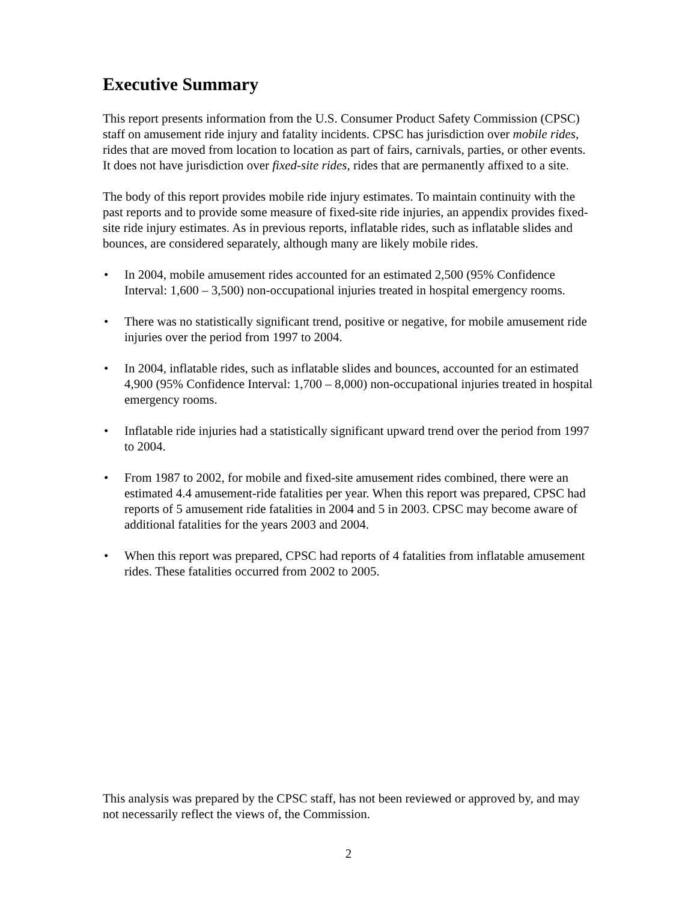Executive Summary
This report presents information from the U.S. Consumer Product Safety Commission (CPSC) staff on amusement ride injury and fatality incidents. CPSC has jurisdiction over mobile rides, rides that are moved from location to location as part of fairs, carnivals, parties, or other events. It does not have jurisdiction over fixed-site rides, rides that are permanently affixed to a site.
The body of this report provides mobile ride injury estimates. To maintain continuity with the past reports and to provide some measure of fixed-site ride injuries, an appendix provides fixed-site ride injury estimates. As in previous reports, inflatable rides, such as inflatable slides and bounces, are considered separately, although many are likely mobile rides.
• In 2004, mobile amusement rides accounted for an estimated 2,500 (95% Confidence Interval: 1,600 – 3,500) non-occupational injuries treated in hospital emergency rooms.
• There was no statistically significant trend, positive or negative, for mobile amusement ride injuries over the period from 1997 to 2004.
• In 2004, inflatable rides, such as inflatable slides and bounces, accounted for an estimated 4,900 (95% Confidence Interval: 1,700 – 8,000) non-occupational injuries treated in hospital emergency rooms.
• Inflatable ride injuries had a statistically significant upward trend over the period from 1997 to 2004.
• From 1987 to 2002, for mobile and fixed-site amusement rides combined, there were an estimated 4.4 amusement-ride fatalities per year. When this report was prepared, CPSC had reports of 5 amusement ride fatalities in 2004 and 5 in 2003. CPSC may become aware of additional fatalities for the years 2003 and 2004.
• When this report was prepared, CPSC had reports of 4 fatalities from inflatable amusement rides. These fatalities occurred from 2002 to 2005.
This analysis was prepared by the CPSC staff, has not been reviewed or approved by, and may not necessarily reflect the views of, the Commission.
2